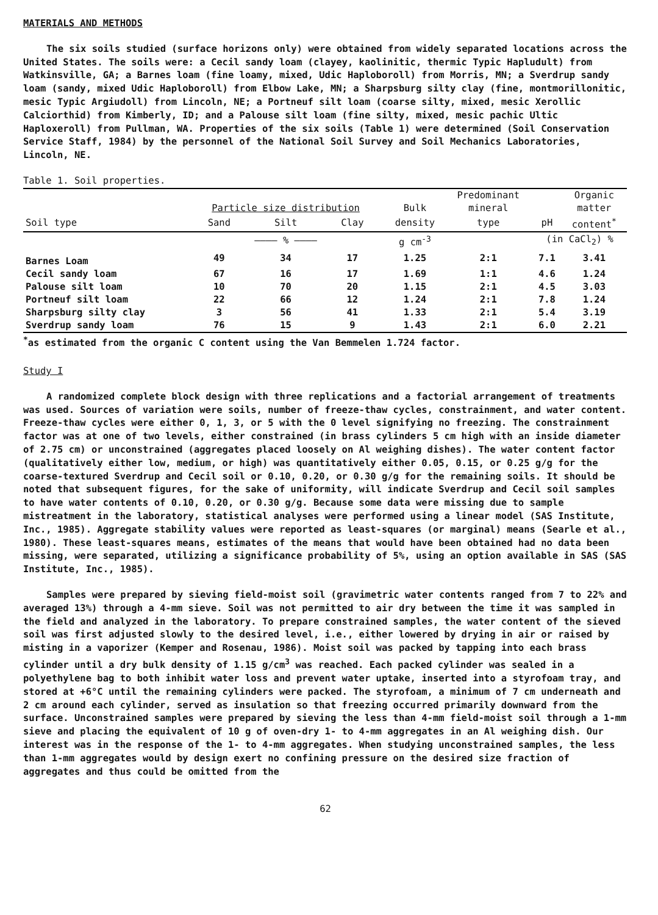MATERIALS AND METHODS
The six soils studied (surface horizons only) were obtained from widely separated locations across the United States. The soils were: a Cecil sandy loam (clayey, kaolinitic, thermic Typic Hapludult) from Watkinsville, GA; a Barnes loam (fine loamy, mixed, Udic Haploboroll) from Morris, MN; a Sverdrup sandy loam (sandy, mixed Udic Haploboroll) from Elbow Lake, MN; a Sharpsburg silty clay (fine, montmorillonitic, mesic Typic Argiudoll) from Lincoln, NE; a Portneuf silt loam (coarse silty, mixed, mesic Xerollic Calciorthid) from Kimberly, ID; and a Palouse silt loam (fine silty, mixed, mesic pachic Ultic Haploxeroll) from Pullman, WA. Properties of the six soils (Table 1) were determined (Soil Conservation Service Staff, 1984) by the personnel of the National Soil Survey and Soil Mechanics Laboratories, Lincoln, NE.
Table 1. Soil properties.
| | | | | | Predominant | | Organic |
| --- | --- | --- | --- | --- | --- | --- | --- |
| | Particle size distribution | | | Bulk | mineral | | matter |
| Soil type | Sand | Silt | Clay | density | type | pH | content<sup>*</sup> |
| | ———— % ———— | | | g cm<sup>-3</sup> | | (in CaCl<sub>2</sub>) % | |
| Barnes Loam | 49 | 34 | 17 | 1.25 | 2:1 | 7.1 | 3.41 |
| Cecil sandy loam | 67 | 16 | 17 | 1.69 | 1:1 | 4.6 | 1.24 |
| Palouse silt loam | 10 | 70 | 20 | 1.15 | 2:1 | 4.5 | 3.03 |
| Portneuf silt loam | 22 | 66 | 12 | 1.24 | 2:1 | 7.8 | 1.24 |
| Sharpsburg silty clay | 3 | 56 | 41 | 1.33 | 2:1 | 5.4 | 3.19 |
| Sverdrup sandy loam | 76 | 15 | 9 | 1.43 | 2:1 | 6.0 | 2.21 |
<sup>*</sup> as estimated from the organic C content using the Van Bemmelen 1.724 factor.
Study I
A randomized complete block design with three replications and a factorial arrangement of treatments was used. Sources of variation were soils, number of freeze-thaw cycles, constrainment, and water content. Freeze-thaw cycles were either 0, 1, 3, or 5 with the 0 level signifying no freezing. The constrainment factor was at one of two levels, either constrained (in brass cylinders 5 cm high with an inside diameter of 2.75 cm) or unconstrained (aggregates placed loosely on Al weighing dishes). The water content factor (qualitatively either low, medium, or high) was quantitatively either 0.05, 0.15, or 0.25 g/g for the coarse-textured Sverdrup and Cecil soil or 0.10, 0.20, or 0.30 g/g for the remaining soils. It should be noted that subsequent figures, for the sake of uniformity, will indicate Sverdrup and Cecil soil samples to have water contents of 0.10, 0.20, or 0.30 g/g. Because some data were missing due to sample mistreatment in the laboratory, statistical analyses were performed using a linear model (SAS Institute, Inc., 1985). Aggregate stability values were reported as least-squares (or marginal) means (Searle et al., 1980). These least-squares means, estimates of the means that would have been obtained had no data been missing, were separated, utilizing a significance probability of 5%, using an option available in SAS (SAS Institute, Inc., 1985).
Samples were prepared by sieving field-moist soil (gravimetric water contents ranged from 7 to 22% and averaged 13%) through a 4-mm sieve. Soil was not permitted to air dry between the time it was sampled in the field and analyzed in the laboratory. To prepare constrained samples, the water content of the sieved soil was first adjusted slowly to the desired level, i.e., either lowered by drying in air or raised by misting in a vaporizer (Kemper and Rosenau, 1986). Moist soil was packed by tapping into each brass cylinder until a dry bulk density of 1.15 g/cm<sup>3</sup> was reached. Each packed cylinder was sealed in a polyethylene bag to both inhibit water loss and prevent water uptake, inserted into a styrofoam tray, and stored at +6°C until the remaining cylinders were packed. The styrofoam, a minimum of 7 cm underneath and 2 cm around each cylinder, served as insulation so that freezing occurred primarily downward from the surface. Unconstrained samples were prepared by sieving the less than 4-mm field-moist soil through a 1-mm sieve and placing the equivalent of 10 g of oven-dry 1- to 4-mm aggregates in an Al weighing dish. Our interest was in the response of the 1- to 4-mm aggregates. When studying unconstrained samples, the less than 1-mm aggregates would by design exert no confining pressure on the desired size fraction of aggregates and thus could be omitted from the
62